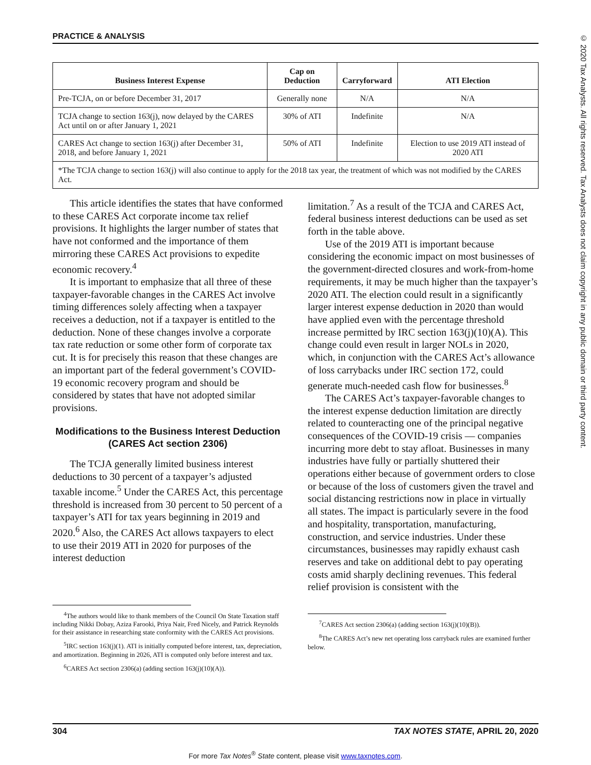© 2020 Tax Analysts. All rights reserved. Tax Analysts does not claim copyright in any public domain or third party content.
PRACTICE & ANALYSIS
| Business Interest Expense | Cap on Deduction | Carryforward | ATI Election |
| --- | --- | --- | --- |
| Pre-TCJA, on or before December 31, 2017 | Generally none | N/A | N/A |
| TCJA change to section 163(j), now delayed by the CARES Act until on or after January 1, 2021 | 30% of ATI | Indefinite | N/A |
| CARES Act change to section 163(j) after December 31, 2018, and before January 1, 2021 | 50% of ATI | Indefinite | Election to use 2019 ATI instead of 2020 ATI |
| *The TCJA change to section 163(j) will also continue to apply for the 2018 tax year, the treatment of which was not modified by the CARES Act. | | | |
This article identifies the states that have conformed to these CARES Act corporate income tax relief provisions. It highlights the larger number of states that have not conformed and the importance of them mirroring these CARES Act provisions to expedite economic recovery.<sup>4</sup>
It is important to emphasize that all three of these taxpayer-favorable changes in the CARES Act involve timing differences solely affecting when a taxpayer receives a deduction, not if a taxpayer is entitled to the deduction. None of these changes involve a corporate tax rate reduction or some other form of corporate tax cut. It is for precisely this reason that these changes are an important part of the federal government’s COVID-19 economic recovery program and should be considered by states that have not adopted similar provisions.
Modifications to the Business Interest Deduction (CARES Act section 2306)
The TCJA generally limited business interest deductions to 30 percent of a taxpayer’s adjusted taxable income.<sup>5</sup> Under the CARES Act, this percentage threshold is increased from 30 percent to 50 percent of a taxpayer’s ATI for tax years beginning in 2019 and 2020.<sup>6</sup> Also, the CARES Act allows taxpayers to elect to use their 2019 ATI in 2020 for purposes of the interest deduction
<sup>4</sup> The authors would like to thank members of the Council On State Taxation staff including Nikki Dobay, Aziza Farooki, Priya Nair, Fred Nicely, and Patrick Reynolds for their assistance in researching state conformity with the CARES Act provisions.
<sup>5</sup> IRC section 163(j)(1). ATI is initially computed before interest, tax, depreciation, and amortization. Beginning in 2026, ATI is computed only before interest and tax.
<sup>6</sup>CARES Act section 2306(a) (adding section 163(j)(10)(A)).
limitation.<sup>7</sup> As a result of the TCJA and CARES Act, federal business interest deductions can be used as set forth in the table above.
Use of the 2019 ATI is important because considering the economic impact on most businesses of the government-directed closures and work-from-home requirements, it may be much higher than the taxpayer’s 2020 ATI. The election could result in a significantly larger interest expense deduction in 2020 than would have applied even with the percentage threshold increase permitted by IRC section 163(j)(10)(A). This change could even result in larger NOLs in 2020, which, in conjunction with the CARES Act’s allowance of loss carrybacks under IRC section 172, could generate much-needed cash flow for businesses.<sup>8</sup>
The CARES Act’s taxpayer-favorable changes to the interest expense deduction limitation are directly related to counteracting one of the principal negative consequences of the COVID-19 crisis — companies incurring more debt to stay afloat. Businesses in many industries have fully or partially shuttered their operations either because of government orders to close or because of the loss of customers given the travel and social distancing restrictions now in place in virtually all states. The impact is particularly severe in the food and hospitality, transportation, manufacturing, construction, and service industries. Under these circumstances, businesses may rapidly exhaust cash reserves and take on additional debt to pay operating costs amid sharply declining revenues. This federal relief provision is consistent with the
<sup>7</sup>CARES Act section 2306(a) (adding section 163(j)(10)(B)).
<sup>8</sup> The CARES Act’s new net operating loss carryback rules are examined further below.
304 TAX NOTES STATE, APRIL 20, 2020
For more Tax Notes<sup>®</sup> State content, please visit www.taxnotes.com.